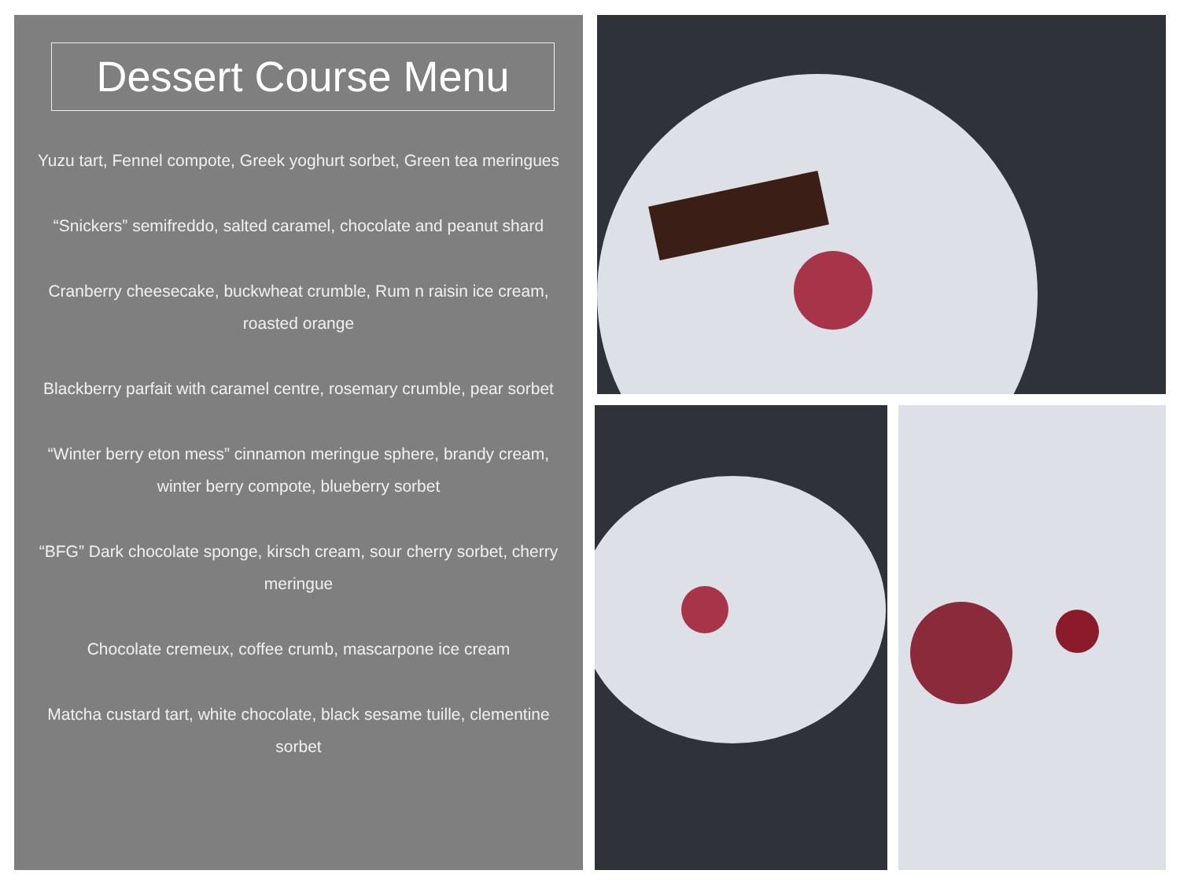Dessert Course Menu
Yuzu tart, Fennel compote, Greek yoghurt sorbet, Green tea meringues
“Snickers” semifreddo, salted caramel, chocolate and peanut shard
Cranberry cheesecake, buckwheat crumble, Rum n raisin ice cream, roasted orange
Blackberry parfait with caramel centre, rosemary crumble, pear sorbet
“Winter berry eton mess” cinnamon meringue sphere, brandy cream, winter berry compote, blueberry sorbet
“BFG” Dark chocolate sponge, kirsch cream, sour cherry sorbet, cherry meringue
Chocolate cremeux, coffee crumb, mascarpone ice cream
Matcha custard tart, white chocolate, black sesame tuille, clementine sorbet